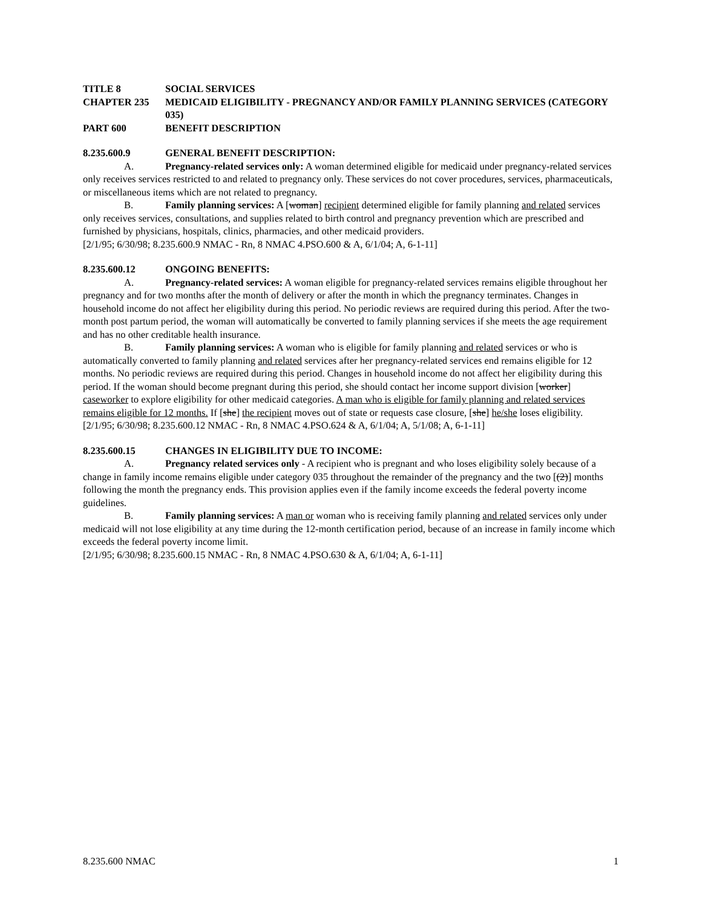TITLE 8 SOCIAL SERVICES
CHAPTER 235 MEDICAID ELIGIBILITY - PREGNANCY AND/OR FAMILY PLANNING SERVICES (CATEGORY 035)
PART 600 BENEFIT DESCRIPTION
8.235.600.9 GENERAL BENEFIT DESCRIPTION:
A. Pregnancy-related services only: A woman determined eligible for medicaid under pregnancy-related services only receives services restricted to and related to pregnancy only. These services do not cover procedures, services, pharmaceuticals, or miscellaneous items which are not related to pregnancy.
B. Family planning services: A [woman] recipient determined eligible for family planning and related services only receives services, consultations, and supplies related to birth control and pregnancy prevention which are prescribed and furnished by physicians, hospitals, clinics, pharmacies, and other medicaid providers.
[2/1/95; 6/30/98; 8.235.600.9 NMAC - Rn, 8 NMAC 4.PSO.600 & A, 6/1/04; A, 6-1-11]
8.235.600.12 ONGOING BENEFITS:
A. Pregnancy-related services: A woman eligible for pregnancy-related services remains eligible throughout her pregnancy and for two months after the month of delivery or after the month in which the pregnancy terminates. Changes in household income do not affect her eligibility during this period. No periodic reviews are required during this period. After the two-month post partum period, the woman will automatically be converted to family planning services if she meets the age requirement and has no other creditable health insurance.
B. Family planning services: A woman who is eligible for family planning and related services or who is automatically converted to family planning and related services after her pregnancy-related services end remains eligible for 12 months. No periodic reviews are required during this period. Changes in household income do not affect her eligibility during this period. If the woman should become pregnant during this period, she should contact her income support division [worker] caseworker to explore eligibility for other medicaid categories. A man who is eligible for family planning and related services remains eligible for 12 months. If [she] the recipient moves out of state or requests case closure, [she] he/she loses eligibility.
[2/1/95; 6/30/98; 8.235.600.12 NMAC - Rn, 8 NMAC 4.PSO.624 & A, 6/1/04; A, 5/1/08; A, 6-1-11]
8.235.600.15 CHANGES IN ELIGIBILITY DUE TO INCOME:
A. Pregnancy related services only - A recipient who is pregnant and who loses eligibility solely because of a change in family income remains eligible under category 035 throughout the remainder of the pregnancy and the two [(2)] months following the month the pregnancy ends. This provision applies even if the family income exceeds the federal poverty income guidelines.
B. Family planning services: A man or woman who is receiving family planning and related services only under medicaid will not lose eligibility at any time during the 12-month certification period, because of an increase in family income which exceeds the federal poverty income limit.
[2/1/95; 6/30/98; 8.235.600.15 NMAC - Rn, 8 NMAC 4.PSO.630 & A, 6/1/04; A, 6-1-11]
8.235.600 NMAC 1